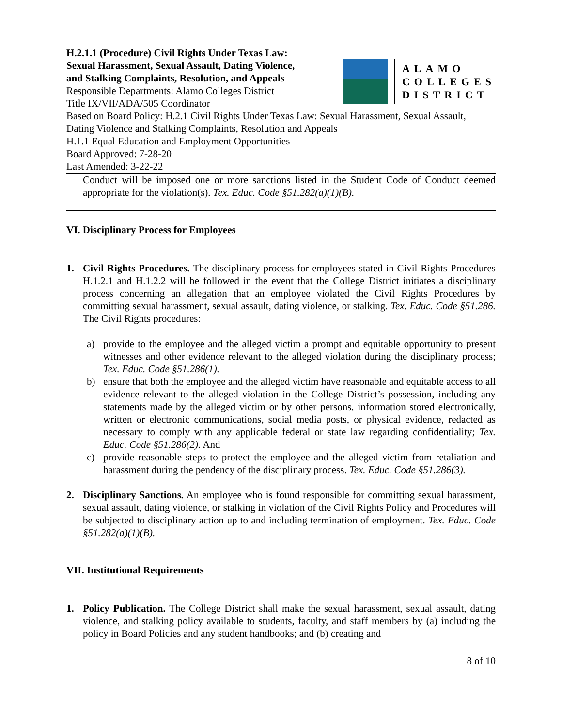H.2.1.1 (Procedure) Civil Rights Under Texas Law:
Sexual Harassment, Sexual Assault, Dating Violence,
and Stalking Complaints, Resolution, and Appeals
Responsible Departments: Alamo Colleges District
Title IX/VII/ADA/505 Coordinator
ALAMO
COLLEGES
DISTRICT
Based on Board Policy: H.2.1 Civil Rights Under Texas Law: Sexual Harassment, Sexual Assault, Dating Violence and Stalking Complaints, Resolution and Appeals
H.1.1 Equal Education and Employment Opportunities
Board Approved: 7-28-20
Last Amended: 3-22-22
Conduct will be imposed one or more sanctions listed in the Student Code of Conduct deemed appropriate for the violation(s). Tex. Educ. Code §51.282(a)(1)(B).
VI. Disciplinary Process for Employees
1. Civil Rights Procedures. The disciplinary process for employees stated in Civil Rights Procedures H.1.2.1 and H.1.2.2 will be followed in the event that the College District initiates a disciplinary process concerning an allegation that an employee violated the Civil Rights Procedures by committing sexual harassment, sexual assault, dating violence, or stalking. Tex. Educ. Code §51.286. The Civil Rights procedures:
a) provide to the employee and the alleged victim a prompt and equitable opportunity to present witnesses and other evidence relevant to the alleged violation during the disciplinary process; Tex. Educ. Code §51.286(1).
b) ensure that both the employee and the alleged victim have reasonable and equitable access to all evidence relevant to the alleged violation in the College District’s possession, including any statements made by the alleged victim or by other persons, information stored electronically, written or electronic communications, social media posts, or physical evidence, redacted as necessary to comply with any applicable federal or state law regarding confidentiality; Tex. Educ. Code §51.286(2). And
c) provide reasonable steps to protect the employee and the alleged victim from retaliation and harassment during the pendency of the disciplinary process. Tex. Educ. Code §51.286(3).
2. Disciplinary Sanctions. An employee who is found responsible for committing sexual harassment, sexual assault, dating violence, or stalking in violation of the Civil Rights Policy and Procedures will be subjected to disciplinary action up to and including termination of employment. Tex. Educ. Code §51.282(a)(1)(B).
VII. Institutional Requirements
1. Policy Publication. The College District shall make the sexual harassment, sexual assault, dating violence, and stalking policy available to students, faculty, and staff members by (a) including the policy in Board Policies and any student handbooks; and (b) creating and
8 of 10